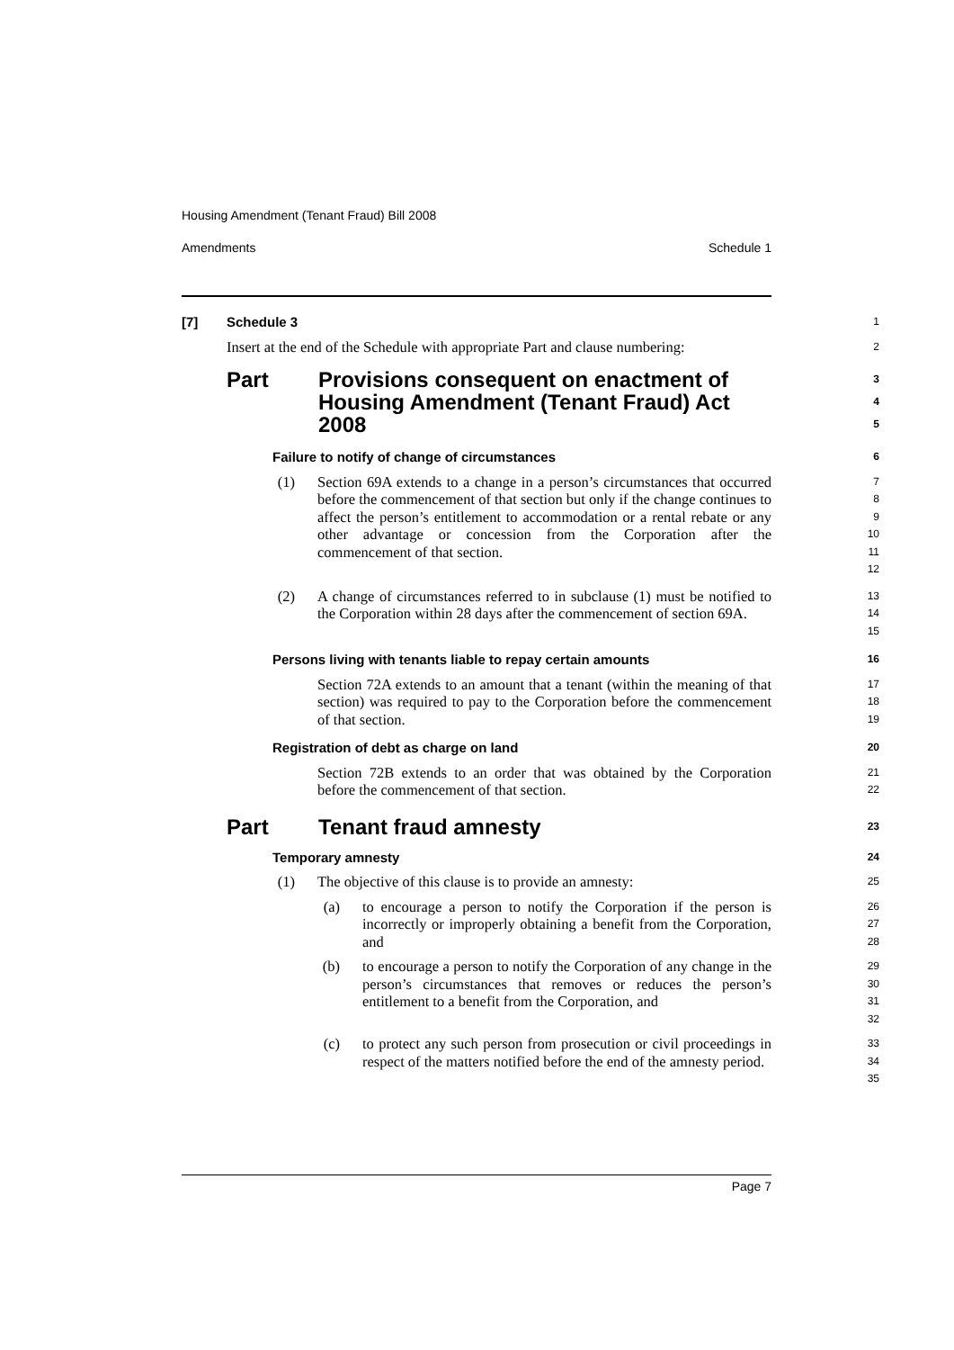Housing Amendment (Tenant Fraud) Bill 2008
Amendments Schedule 1
[7] Schedule 3
1
Insert at the end of the Schedule with appropriate Part and clause numbering:
2
Part Provisions consequent on enactment of Housing Amendment (Tenant Fraud) Act 2008
3
4
5
Failure to notify of change of circumstances
6
(1) Section 69A extends to a change in a person’s circumstances that occurred before the commencement of that section but only if the change continues to affect the person’s entitlement to accommodation or a rental rebate or any other advantage or concession from the Corporation after the commencement of that section.
7
8
9
10
11
12
(2) A change of circumstances referred to in subclause (1) must be notified to the Corporation within 28 days after the commencement of section 69A.
13
14
15
Persons living with tenants liable to repay certain amounts
16
Section 72A extends to an amount that a tenant (within the meaning of that section) was required to pay to the Corporation before the commencement of that section.
17
18
19
Registration of debt as charge on land
20
Section 72B extends to an order that was obtained by the Corporation before the commencement of that section.
21
22
Part Tenant fraud amnesty
23
Temporary amnesty
24
(1) The objective of this clause is to provide an amnesty:
25
(a) to encourage a person to notify the Corporation if the person is incorrectly or improperly obtaining a benefit from the Corporation, and
26
27
28
(b) to encourage a person to notify the Corporation of any change in the person’s circumstances that removes or reduces the person’s entitlement to a benefit from the Corporation, and
29
30
31
32
(c) to protect any such person from prosecution or civil proceedings in respect of the matters notified before the end of the amnesty period.
33
34
35
Page 7